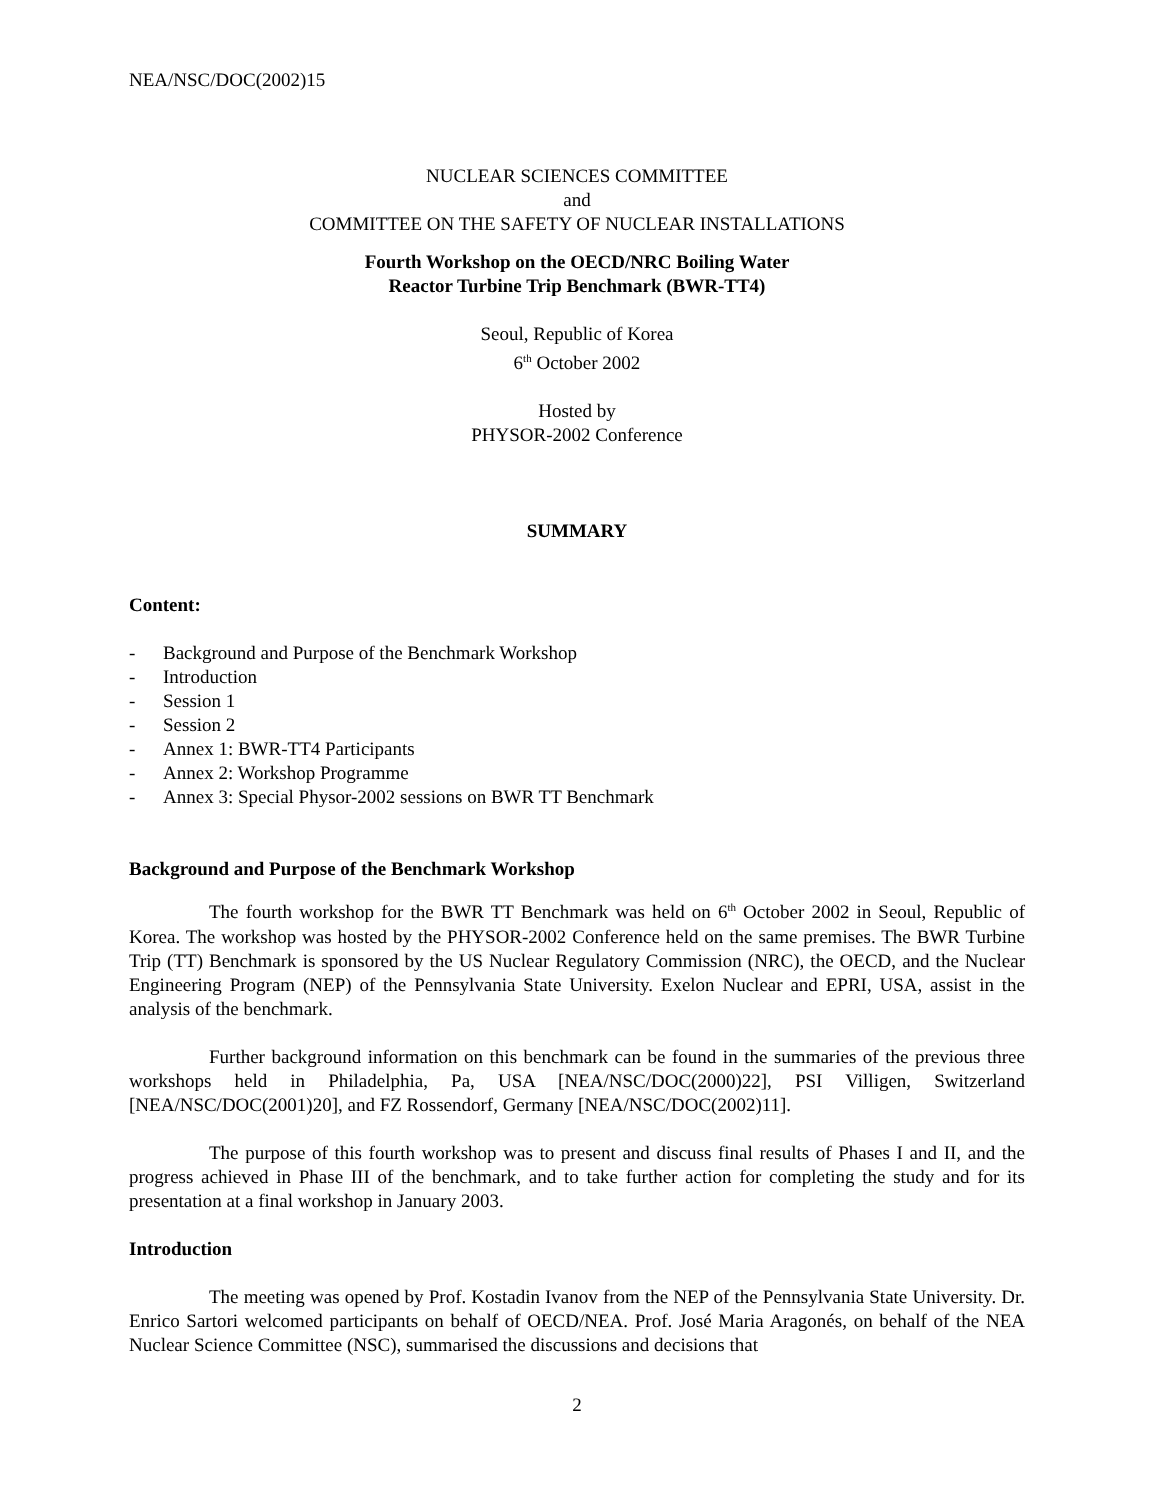NEA/NSC/DOC(2002)15
NUCLEAR SCIENCES COMMITTEE
and
COMMITTEE ON THE SAFETY OF NUCLEAR INSTALLATIONS
Fourth Workshop on the OECD/NRC Boiling Water
Reactor Turbine Trip Benchmark (BWR-TT4)
Seoul, Republic of Korea
6<sup>th</sup> October 2002
Hosted by
PHYSOR-2002 Conference
SUMMARY
Content:
- Background and Purpose of the Benchmark Workshop
- Introduction
- Session 1
- Session 2
- Annex 1: BWR-TT4 Participants
- Annex 2: Workshop Programme
- Annex 3: Special Physor-2002 sessions on BWR TT Benchmark
Background and Purpose of the Benchmark Workshop
The fourth workshop for the BWR TT Benchmark was held on 6<sup>th</sup> October 2002 in Seoul, Republic of Korea. The workshop was hosted by the PHYSOR-2002 Conference held on the same premises. The BWR Turbine Trip (TT) Benchmark is sponsored by the US Nuclear Regulatory Commission (NRC), the OECD, and the Nuclear Engineering Program (NEP) of the Pennsylvania State University. Exelon Nuclear and EPRI, USA, assist in the analysis of the benchmark.
Further background information on this benchmark can be found in the summaries of the previous three workshops held in Philadelphia, Pa, USA [NEA/NSC/DOC(2000)22], PSI Villigen, Switzerland [NEA/NSC/DOC(2001)20], and FZ Rossendorf, Germany [NEA/NSC/DOC(2002)11].
The purpose of this fourth workshop was to present and discuss final results of Phases I and II, and the progress achieved in Phase III of the benchmark, and to take further action for completing the study and for its presentation at a final workshop in January 2003.
Introduction
The meeting was opened by Prof. Kostadin Ivanov from the NEP of the Pennsylvania State University. Dr. Enrico Sartori welcomed participants on behalf of OECD/NEA. Prof. José Maria Aragonés, on behalf of the NEA Nuclear Science Committee (NSC), summarised the discussions and decisions that
2